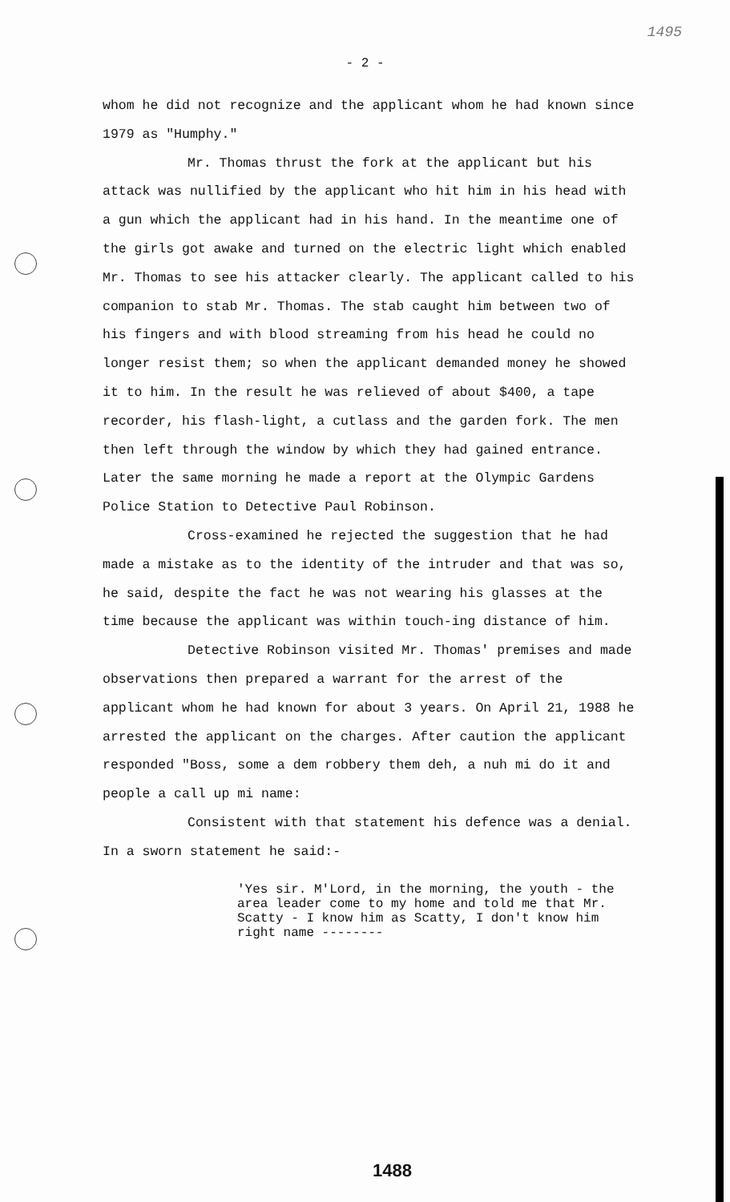1495
- 2 -
whom he did not recognize and the applicant whom he had known since 1979 as "Humphy."
Mr. Thomas thrust the fork at the applicant but his attack was nullified by the applicant who hit him in his head with a gun which the applicant had in his hand. In the meantime one of the girls got awake and turned on the electric light which enabled Mr. Thomas to see his attacker clearly. The applicant called to his companion to stab Mr. Thomas. The stab caught him between two of his fingers and with blood streaming from his head he could no longer resist them; so when the applicant demanded money he showed it to him. In the result he was relieved of about $400, a tape recorder, his flash-light, a cutlass and the garden fork. The men then left through the window by which they had gained entrance. Later the same morning he made a report at the Olympic Gardens Police Station to Detective Paul Robinson.
Cross-examined he rejected the suggestion that he had made a mistake as to the identity of the intruder and that was so, he said, despite the fact he was not wearing his glasses at the time because the applicant was within touch-ing distance of him.
Detective Robinson visited Mr. Thomas' premises and made observations then prepared a warrant for the arrest of the applicant whom he had known for about 3 years. On April 21, 1988 he arrested the applicant on the charges. After caution the applicant responded "Boss, some a dem robbery them deh, a nuh mi do it and people a call up mi name:
Consistent with that statement his defence was a denial. In a sworn statement he said:-
'Yes sir. M'Lord, in the morning, the youth - the area leader come to my home and told me that Mr. Scatty - I know him as Scatty, I don't know him right name --------
1488